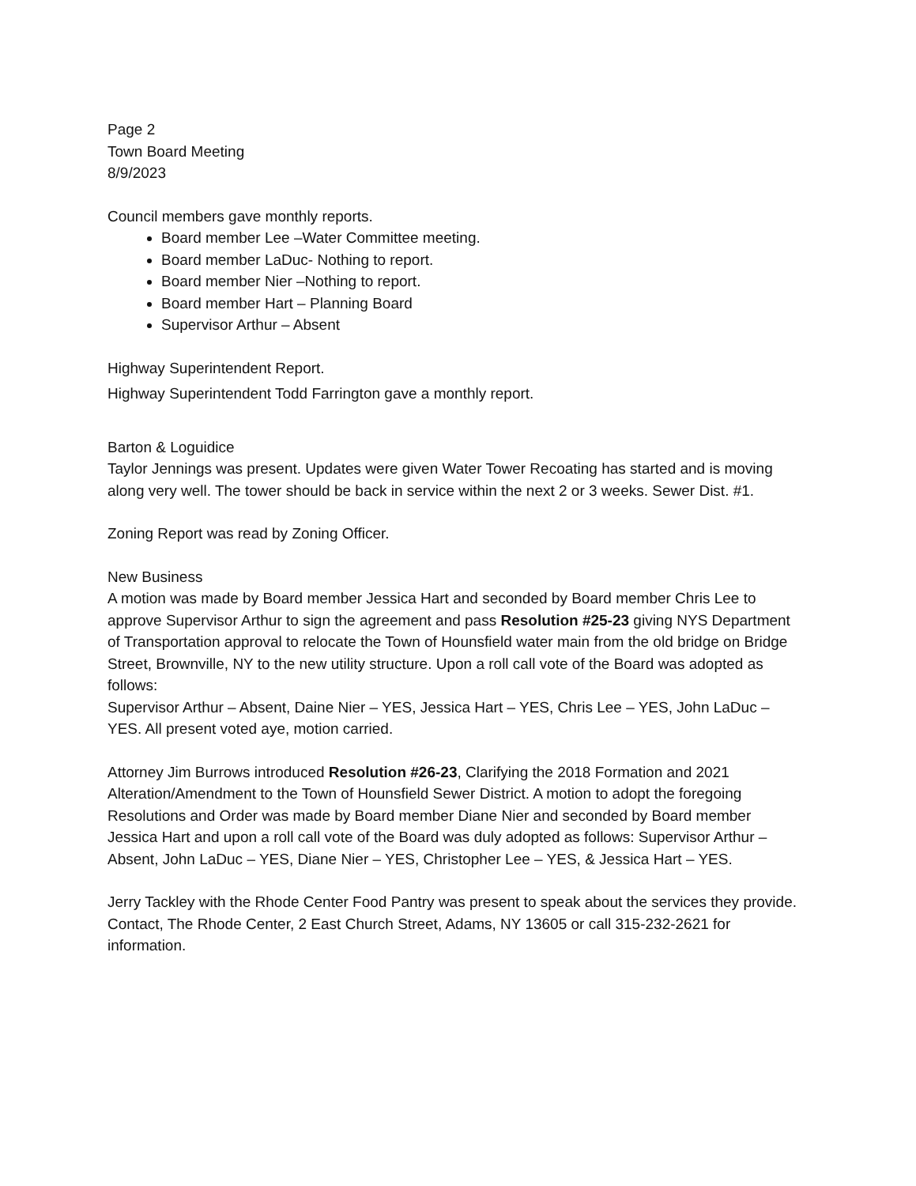Page 2
Town Board Meeting
8/9/2023
Council members gave monthly reports.
Board member Lee –Water Committee meeting.
Board member LaDuc- Nothing to report.
Board member Nier –Nothing to report.
Board member Hart – Planning Board
Supervisor Arthur – Absent
Highway Superintendent Report.
Highway Superintendent Todd Farrington gave a monthly report.
Barton & Loguidice
Taylor Jennings was present. Updates were given Water Tower Recoating has started and is moving along very well. The tower should be back in service within the next 2 or 3 weeks. Sewer Dist. #1.
Zoning Report was read by Zoning Officer.
New Business
A motion was made by Board member Jessica Hart and seconded by Board member Chris Lee to approve Supervisor Arthur to sign the agreement and pass Resolution #25-23 giving NYS Department of Transportation approval to relocate the Town of Hounsfield water main from the old bridge on Bridge Street, Brownville, NY to the new utility structure. Upon a roll call vote of the Board was adopted as follows:
Supervisor Arthur – Absent, Daine Nier – YES, Jessica Hart – YES, Chris Lee – YES, John LaDuc – YES. All present voted aye, motion carried.
Attorney Jim Burrows introduced Resolution #26-23, Clarifying the 2018 Formation and 2021 Alteration/Amendment to the Town of Hounsfield Sewer District. A motion to adopt the foregoing Resolutions and Order was made by Board member Diane Nier and seconded by Board member Jessica Hart and upon a roll call vote of the Board was duly adopted as follows: Supervisor Arthur – Absent, John LaDuc – YES, Diane Nier – YES, Christopher Lee – YES, & Jessica Hart – YES.
Jerry Tackley with the Rhode Center Food Pantry was present to speak about the services they provide. Contact, The Rhode Center, 2 East Church Street, Adams, NY 13605 or call 315-232-2621 for information.